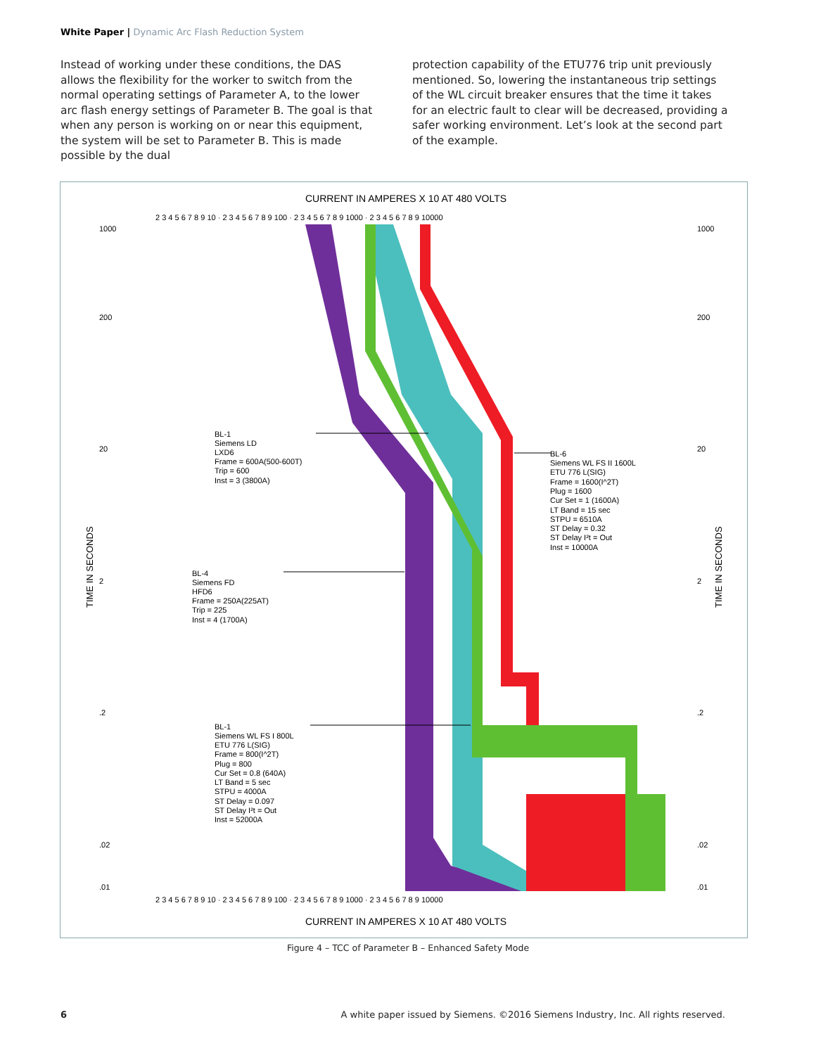White Paper | Dynamic Arc Flash Reduction System
Instead of working under these conditions, the DAS allows the flexibility for the worker to switch from the normal operating settings of Parameter A, to the lower arc flash energy settings of Parameter B. The goal is that when any person is working on or near this equipment, the system will be set to Parameter B. This is made possible by the dual
protection capability of the ETU776 trip unit previously mentioned. So, lowering the instantaneous trip settings of the WL circuit breaker ensures that the time it takes for an electric fault to clear will be decreased, providing a safer working environment. Let’s look at the second part of the example.
CURRENT IN AMPERES X 10 AT 480 VOLTS
CURRENT IN AMPERES X 10 AT 480 VOLTS
2 3 4 5 6 7 8 9 10 · 2 3 4 5 6 7 8 9 100 · 2 3 4 5 6 7 8 9 1000 · 2 3 4 5 6 7 8 9 10000
2 3 4 5 6 7 8 9 10 · 2 3 4 5 6 7 8 9 100 · 2 3 4 5 6 7 8 9 1000 · 2 3 4 5 6 7 8 9 10000
TIME IN SECONDS
TIME IN SECONDS
1000
200
20
2
.2
.02
.01
1000
200
20
2
.2
.02
.01
BL-1
Siemens LD
LXD6
Frame = 600A(500-600T)
Trip = 600
Inst = 3 (3800A)
BL-4
Siemens FD
HFD6
Frame = 250A(225AT)
Trip = 225
Inst = 4 (1700A)
BL-1
Siemens WL FS I 800L
ETU 776 L(SIG)
Frame = 800(I^2T)
Plug = 800
Cur Set = 0.8 (640A)
LT Band = 5 sec
STPU = 4000A
ST Delay = 0.097
ST Delay I²t = Out
Inst = 52000A
BL-6
Siemens WL FS II 1600L
ETU 776 L(SIG)
Frame = 1600(I^2T)
Plug = 1600
Cur Set = 1 (1600A)
LT Band = 15 sec
STPU = 6510A
ST Delay = 0.32
ST Delay I²t = Out
Inst = 10000A
Figure 4 – TCC of Parameter B – Enhanced Safety Mode
6 A white paper issued by Siemens. ©2016 Siemens Industry, Inc. All rights reserved.